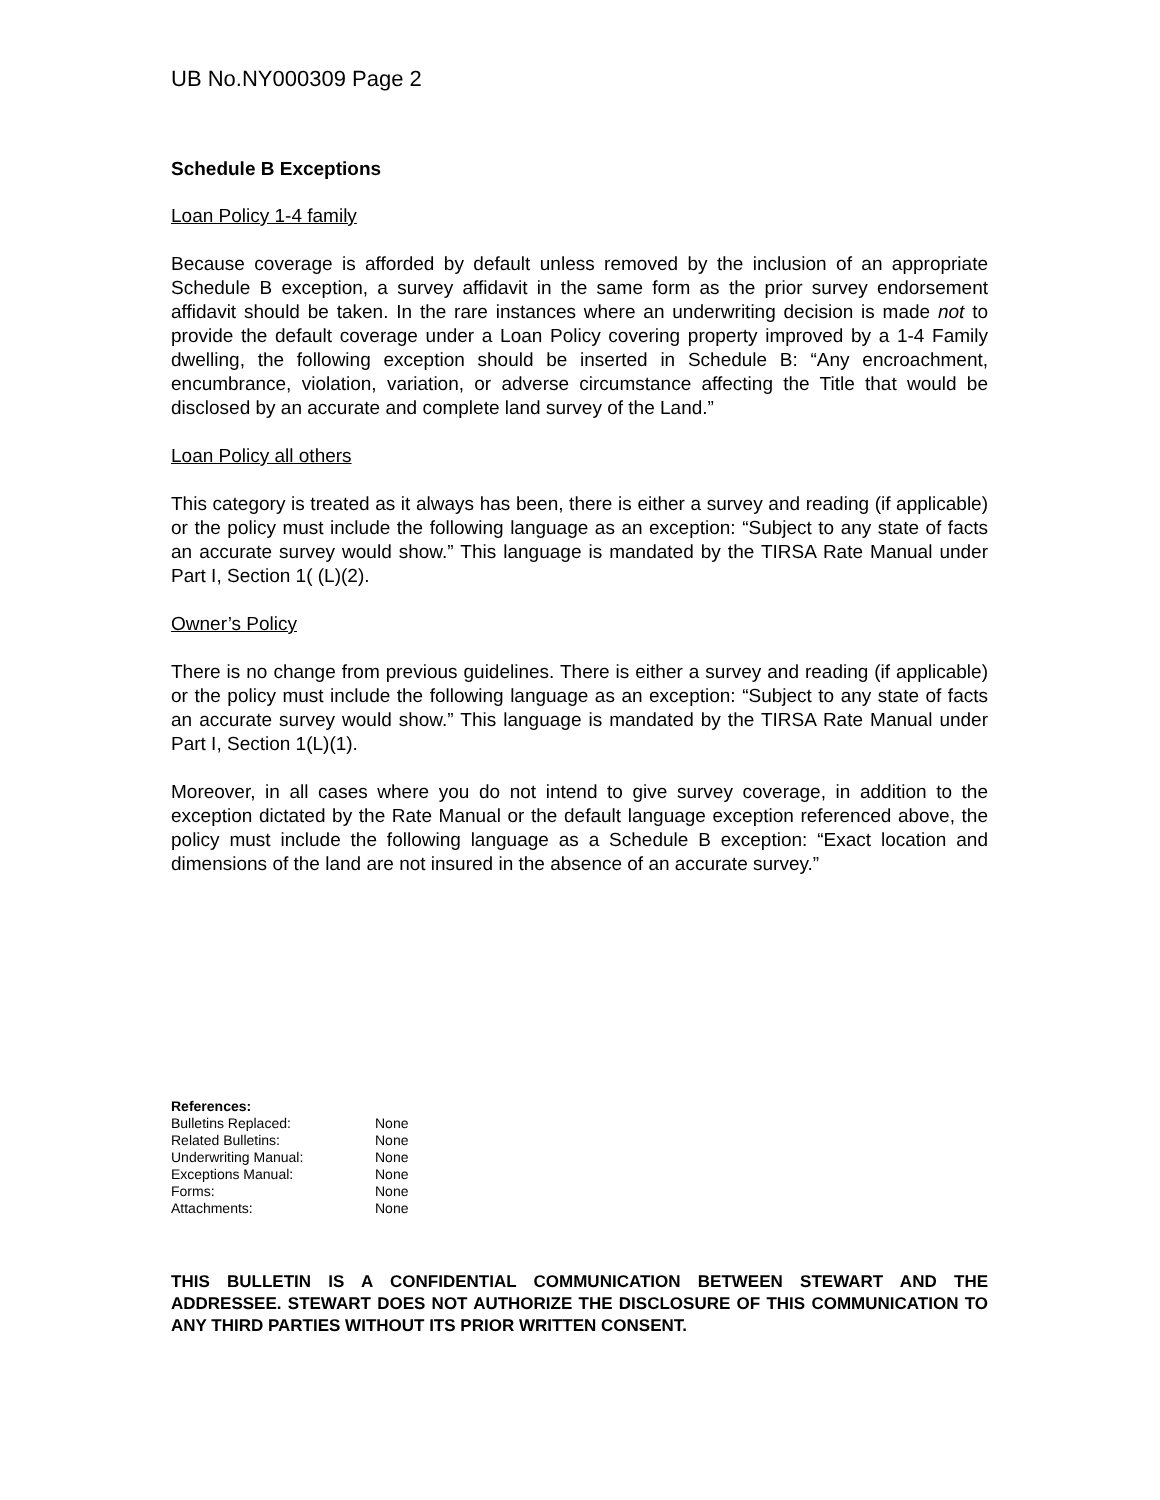UB No.NY000309 Page 2
Schedule B Exceptions
Loan Policy 1-4 family
Because coverage is afforded by default unless removed by the inclusion of an appropriate Schedule B exception, a survey affidavit in the same form as the prior survey endorsement affidavit should be taken. In the rare instances where an underwriting decision is made not to provide the default coverage under a Loan Policy covering property improved by a 1-4 Family dwelling, the following exception should be inserted in Schedule B: “Any encroachment, encumbrance, violation, variation, or adverse circumstance affecting the Title that would be disclosed by an accurate and complete land survey of the Land.”
Loan Policy all others
This category is treated as it always has been, there is either a survey and reading (if applicable) or the policy must include the following language as an exception: “Subject to any state of facts an accurate survey would show.” This language is mandated by the TIRSA Rate Manual under Part I, Section 1( (L)(2).
Owner’s Policy
There is no change from previous guidelines. There is either a survey and reading (if applicable) or the policy must include the following language as an exception: “Subject to any state of facts an accurate survey would show.” This language is mandated by the TIRSA Rate Manual under Part I, Section 1(L)(1).
Moreover, in all cases where you do not intend to give survey coverage, in addition to the exception dictated by the Rate Manual or the default language exception referenced above, the policy must include the following language as a Schedule B exception: “Exact location and dimensions of the land are not insured in the absence of an accurate survey.”
References:
| Bulletins Replaced: | None |
| Related Bulletins: | None |
| Underwriting Manual: | None |
| Exceptions Manual: | None |
| Forms: | None |
| Attachments: | None |
THIS BULLETIN IS A CONFIDENTIAL COMMUNICATION BETWEEN STEWART AND THE ADDRESSEE. STEWART DOES NOT AUTHORIZE THE DISCLOSURE OF THIS COMMUNICATION TO ANY THIRD PARTIES WITHOUT ITS PRIOR WRITTEN CONSENT.